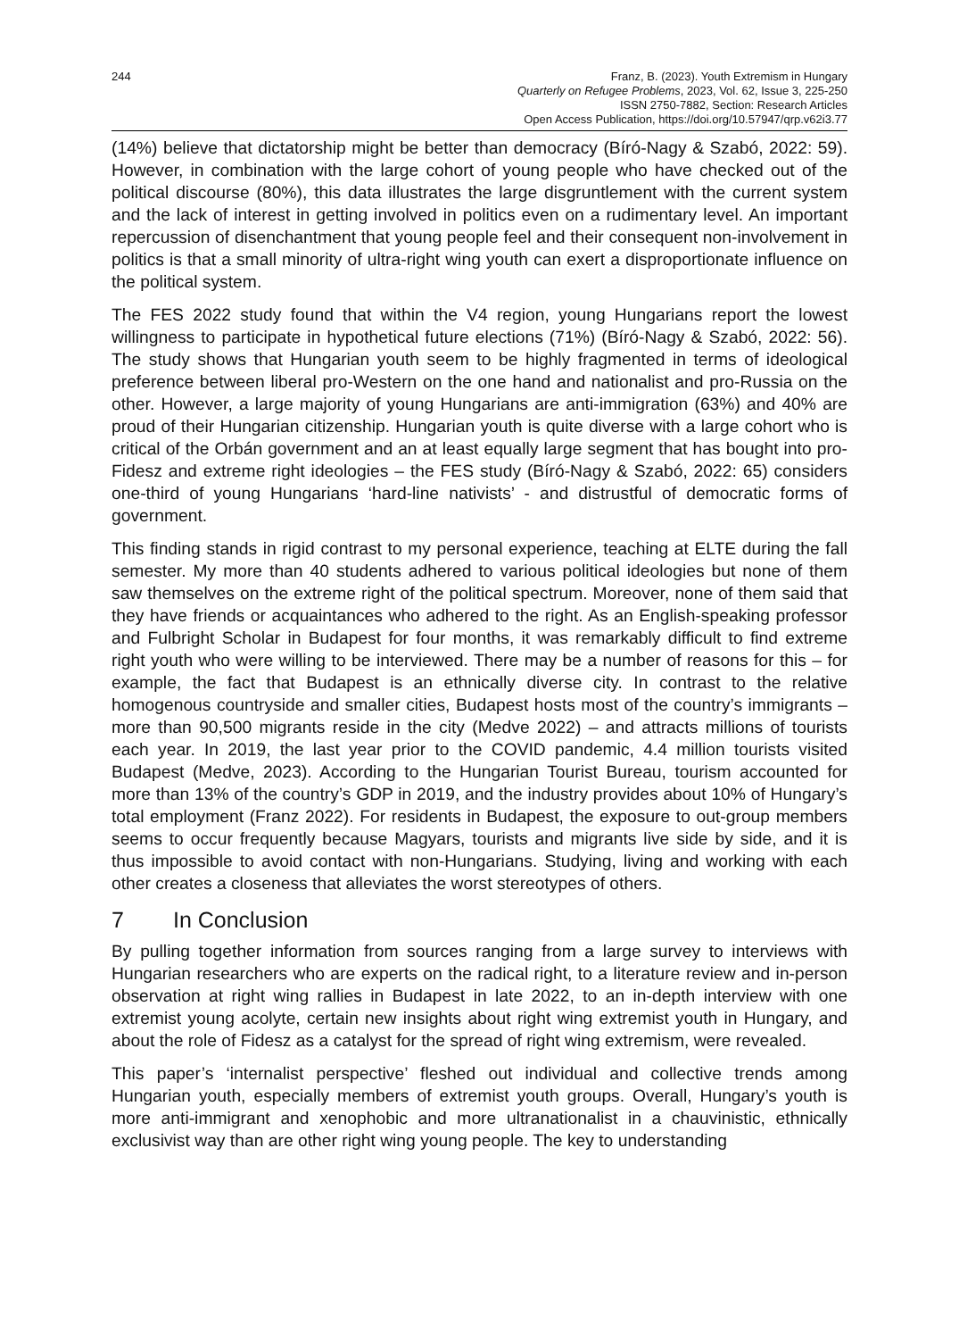244 Franz, B. (2023). Youth Extremism in Hungary
Quarterly on Refugee Problems, 2023, Vol. 62, Issue 3, 225-250
ISSN 2750-7882, Section: Research Articles
Open Access Publication, https://doi.org/10.57947/qrp.v62i3.77
(14%) believe that dictatorship might be better than democracy (Bíró-Nagy & Szabó, 2022: 59). However, in combination with the large cohort of young people who have checked out of the political discourse (80%), this data illustrates the large disgruntlement with the current system and the lack of interest in getting involved in politics even on a rudimentary level. An important repercussion of disenchantment that young people feel and their consequent non-involvement in politics is that a small minority of ultra-right wing youth can exert a disproportionate influence on the political system.
The FES 2022 study found that within the V4 region, young Hungarians report the lowest willingness to participate in hypothetical future elections (71%) (Bíró-Nagy & Szabó, 2022: 56). The study shows that Hungarian youth seem to be highly fragmented in terms of ideological preference between liberal pro-Western on the one hand and nationalist and pro-Russia on the other. However, a large majority of young Hungarians are anti-immigration (63%) and 40% are proud of their Hungarian citizenship. Hungarian youth is quite diverse with a large cohort who is critical of the Orbán government and an at least equally large segment that has bought into pro-Fidesz and extreme right ideologies – the FES study (Bíró-Nagy & Szabó, 2022: 65) considers one-third of young Hungarians ‘hard-line nativists’ - and distrustful of democratic forms of government.
This finding stands in rigid contrast to my personal experience, teaching at ELTE during the fall semester. My more than 40 students adhered to various political ideologies but none of them saw themselves on the extreme right of the political spectrum. Moreover, none of them said that they have friends or acquaintances who adhered to the right. As an English-speaking professor and Fulbright Scholar in Budapest for four months, it was remarkably difficult to find extreme right youth who were willing to be interviewed. There may be a number of reasons for this – for example, the fact that Budapest is an ethnically diverse city. In contrast to the relative homogenous countryside and smaller cities, Budapest hosts most of the country’s immigrants – more than 90,500 migrants reside in the city (Medve 2022) – and attracts millions of tourists each year. In 2019, the last year prior to the COVID pandemic, 4.4 million tourists visited Budapest (Medve, 2023). According to the Hungarian Tourist Bureau, tourism accounted for more than 13% of the country’s GDP in 2019, and the industry provides about 10% of Hungary’s total employment (Franz 2022). For residents in Budapest, the exposure to out-group members seems to occur frequently because Magyars, tourists and migrants live side by side, and it is thus impossible to avoid contact with non-Hungarians. Studying, living and working with each other creates a closeness that alleviates the worst stereotypes of others.
7 In Conclusion
By pulling together information from sources ranging from a large survey to interviews with Hungarian researchers who are experts on the radical right, to a literature review and in-person observation at right wing rallies in Budapest in late 2022, to an in-depth interview with one extremist young acolyte, certain new insights about right wing extremist youth in Hungary, and about the role of Fidesz as a catalyst for the spread of right wing extremism, were revealed.
This paper’s ‘internalist perspective’ fleshed out individual and collective trends among Hungarian youth, especially members of extremist youth groups. Overall, Hungary’s youth is more anti-immigrant and xenophobic and more ultranationalist in a chauvinistic, ethnically exclusivist way than are other right wing young people. The key to understanding